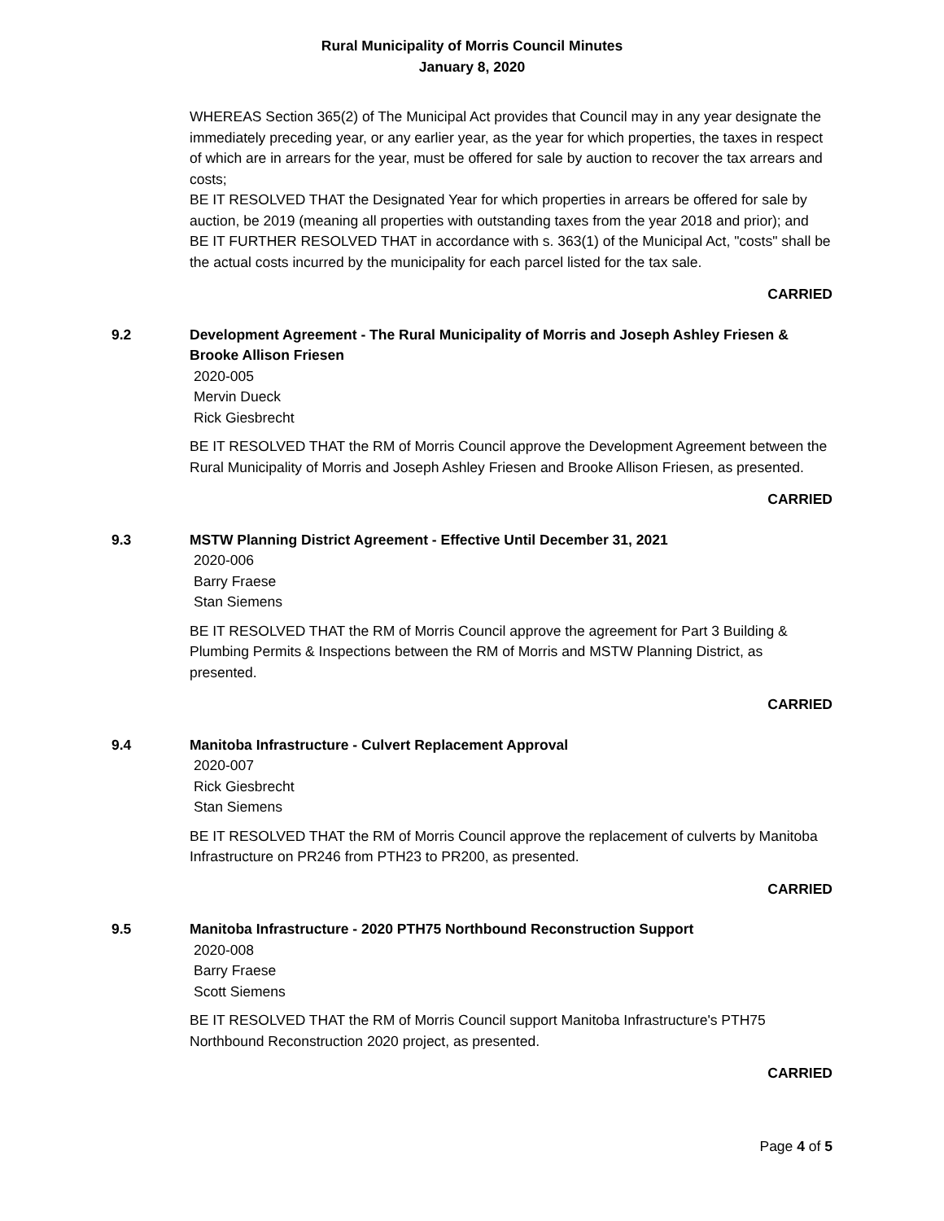Rural Municipality of Morris Council Minutes
January 8, 2020
WHEREAS Section 365(2) of The Municipal Act provides that Council may in any year designate the immediately preceding year, or any earlier year, as the year for which properties, the taxes in respect of which are in arrears for the year, must be offered for sale by auction to recover the tax arrears and costs;
BE IT RESOLVED THAT the Designated Year for which properties in arrears be offered for sale by auction, be 2019 (meaning all properties with outstanding taxes from the year 2018 and prior); and
BE IT FURTHER RESOLVED THAT in accordance with s. 363(1) of the Municipal Act, "costs" shall be the actual costs incurred by the municipality for each parcel listed for the tax sale.
CARRIED
9.2 Development Agreement - The Rural Municipality of Morris and Joseph Ashley Friesen & Brooke Allison Friesen
2020-005
Mervin Dueck
Rick Giesbrecht
BE IT RESOLVED THAT the RM of Morris Council approve the Development Agreement between the Rural Municipality of Morris and Joseph Ashley Friesen and Brooke Allison Friesen, as presented.
CARRIED
9.3 MSTW Planning District Agreement - Effective Until December 31, 2021
2020-006
Barry Fraese
Stan Siemens
BE IT RESOLVED THAT the RM of Morris Council approve the agreement for Part 3 Building & Plumbing Permits & Inspections between the RM of Morris and MSTW Planning District, as presented.
CARRIED
9.4 Manitoba Infrastructure - Culvert Replacement Approval
2020-007
Rick Giesbrecht
Stan Siemens
BE IT RESOLVED THAT the RM of Morris Council approve the replacement of culverts by Manitoba Infrastructure on PR246 from PTH23 to PR200, as presented.
CARRIED
9.5 Manitoba Infrastructure - 2020 PTH75 Northbound Reconstruction Support
2020-008
Barry Fraese
Scott Siemens
BE IT RESOLVED THAT the RM of Morris Council support Manitoba Infrastructure's PTH75 Northbound Reconstruction 2020 project, as presented.
CARRIED
Page 4 of 5